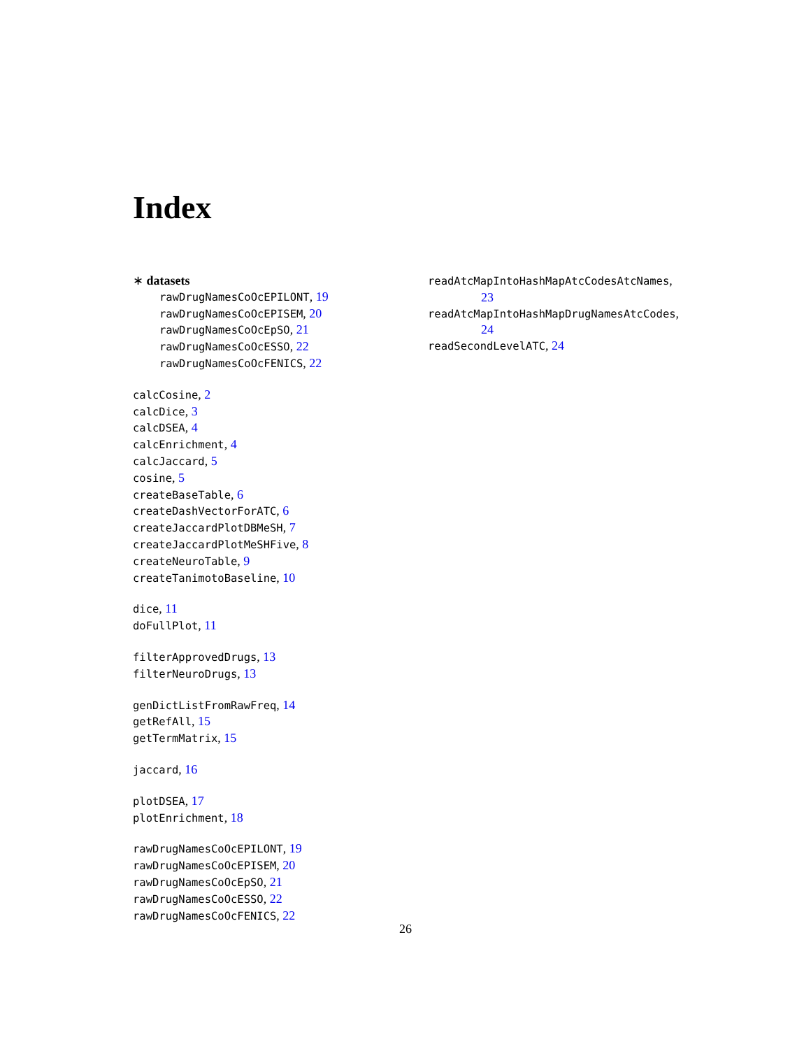Index
∗ datasets
rawDrugNamesCoOcEPILONT, 19
rawDrugNamesCoOcEPISEM, 20
rawDrugNamesCoOcEpSO, 21
rawDrugNamesCoOcESSO, 22
rawDrugNamesCoOcFENICS, 22
calcCosine, 2
calcDice, 3
calcDSEA, 4
calcEnrichment, 4
calcJaccard, 5
cosine, 5
createBaseTable, 6
createDashVectorForATC, 6
createJaccardPlotDBMeSH, 7
createJaccardPlotMeSHFive, 8
createNeuroTable, 9
createTanimotoBaseline, 10
dice, 11
doFullPlot, 11
filterApprovedDrugs, 13
filterNeuroDrugs, 13
genDictListFromRawFreq, 14
getRefAll, 15
getTermMatrix, 15
jaccard, 16
plotDSEA, 17
plotEnrichment, 18
rawDrugNamesCoOcEPILONT, 19
rawDrugNamesCoOcEPISEM, 20
rawDrugNamesCoOcEpSO, 21
rawDrugNamesCoOcESSO, 22
rawDrugNamesCoOcFENICS, 22
readAtcMapIntoHashMapAtcCodesAtcNames,
23
readAtcMapIntoHashMapDrugNamesAtcCodes,
24
readSecondLevelATC, 24
26